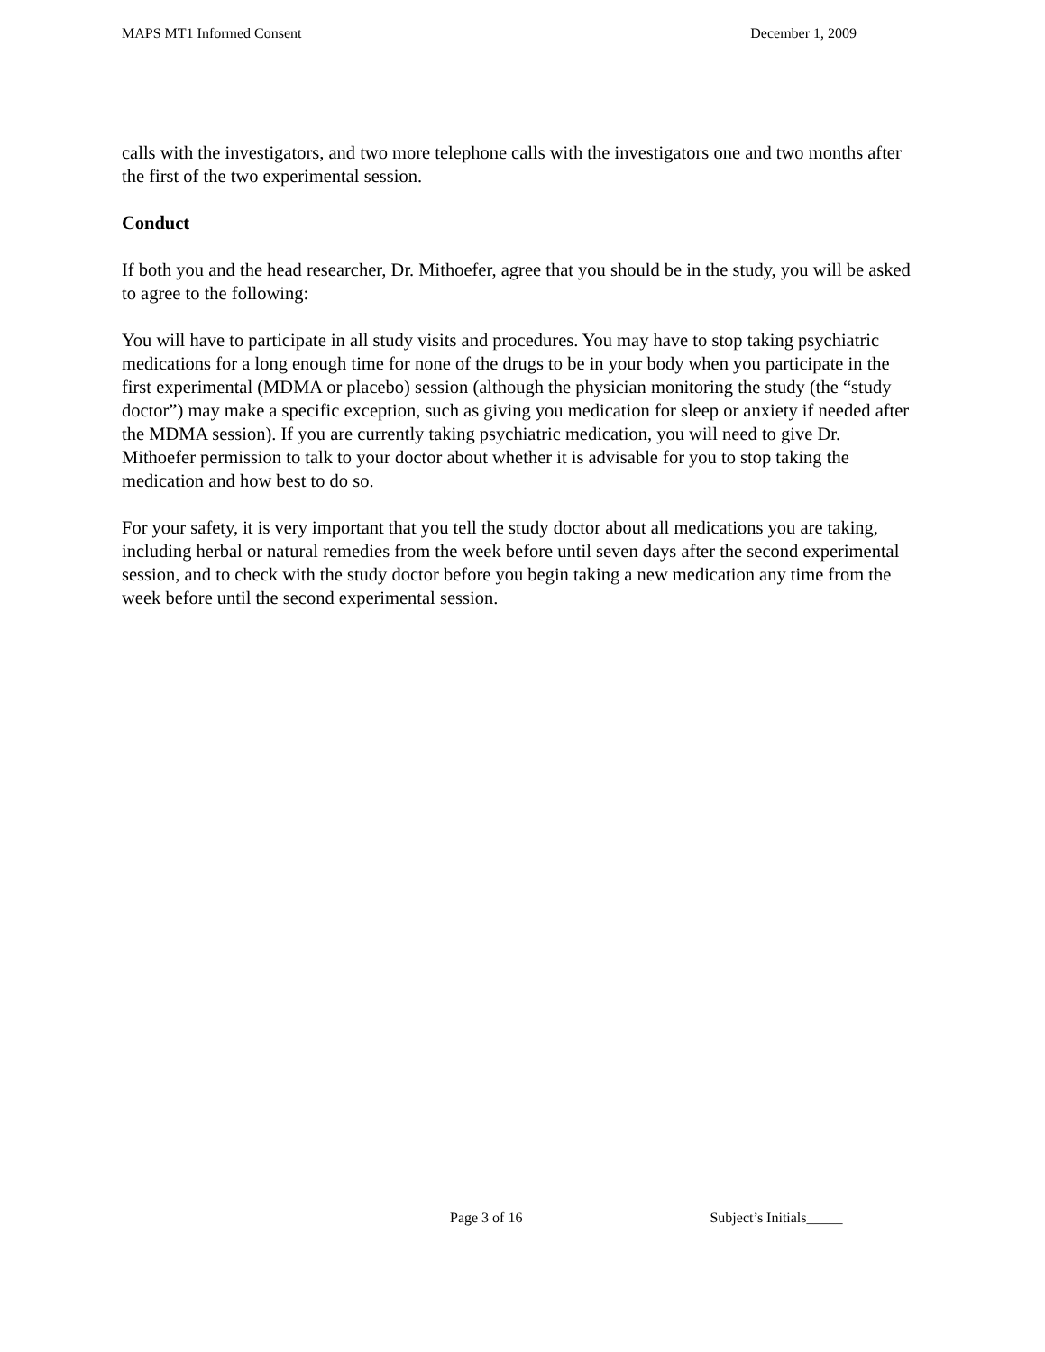MAPS MT1 Informed Consent December 1, 2009
calls with the investigators, and two more telephone calls with the investigators one and two months after the first of the two experimental session.
Conduct
If both you and the head researcher, Dr. Mithoefer, agree that you should be in the study, you will be asked to agree to the following:
You will have to participate in all study visits and procedures. You may have to stop taking psychiatric medications for a long enough time for none of the drugs to be in your body when you participate in the first experimental (MDMA or placebo) session (although the physician monitoring the study (the “study doctor”) may make a specific exception, such as giving you medication for sleep or anxiety if needed after the MDMA session). If you are currently taking psychiatric medication, you will need to give Dr. Mithoefer permission to talk to your doctor about whether it is advisable for you to stop taking the medication and how best to do so.
For your safety, it is very important that you tell the study doctor about all medications you are taking, including herbal or natural remedies from the week before until seven days after the second experimental session, and to check with the study doctor before you begin taking a new medication any time from the week before until the second experimental session.
Page 3 of 16 Subject’s Initials_____